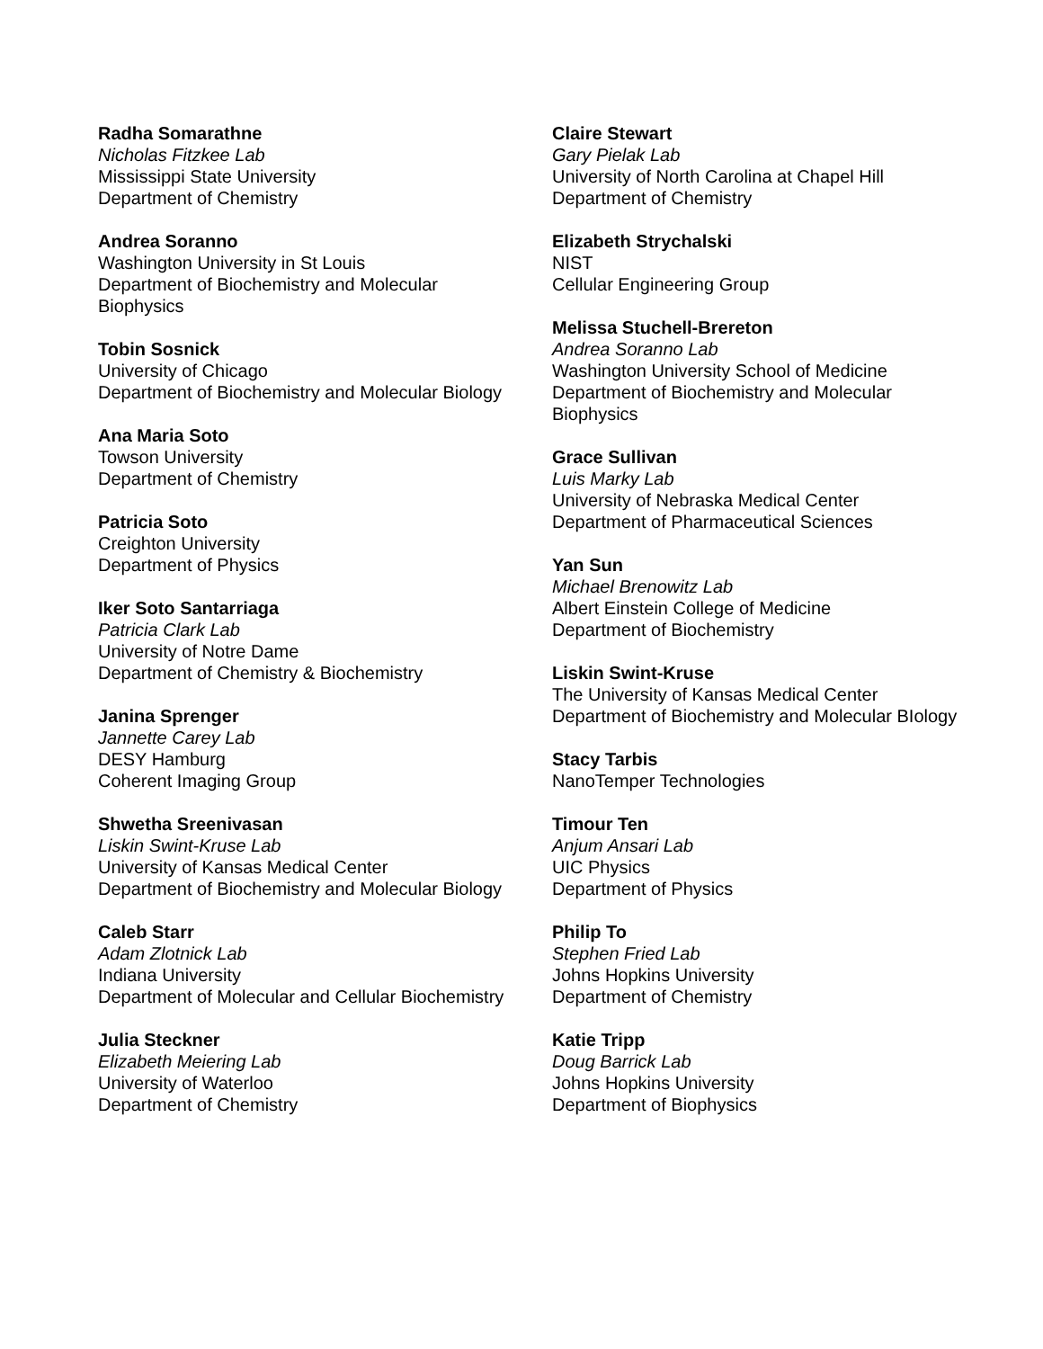Radha Somarathne
Nicholas Fitzkee Lab
Mississippi State University
Department of Chemistry
Andrea Soranno
Washington University in St Louis
Department of Biochemistry and Molecular Biophysics
Tobin Sosnick
University of Chicago
Department of Biochemistry and Molecular Biology
Ana Maria Soto
Towson University
Department of Chemistry
Patricia Soto
Creighton University
Department of Physics
Iker Soto Santarriaga
Patricia Clark Lab
University of Notre Dame
Department of Chemistry & Biochemistry
Janina Sprenger
Jannette Carey Lab
DESY Hamburg
Coherent Imaging Group
Shwetha Sreenivasan
Liskin Swint-Kruse Lab
University of Kansas Medical Center
Department of Biochemistry and Molecular Biology
Caleb Starr
Adam Zlotnick Lab
Indiana University
Department of Molecular and Cellular Biochemistry
Julia Steckner
Elizabeth Meiering Lab
University of Waterloo
Department of Chemistry
Claire Stewart
Gary Pielak Lab
University of North Carolina at Chapel Hill
Department of Chemistry
Elizabeth Strychalski
NIST
Cellular Engineering Group
Melissa Stuchell-Brereton
Andrea Soranno Lab
Washington University School of Medicine
Department of Biochemistry and Molecular Biophysics
Grace Sullivan
Luis Marky Lab
University of Nebraska Medical Center
Department of Pharmaceutical Sciences
Yan Sun
Michael Brenowitz Lab
Albert Einstein College of Medicine
Department of Biochemistry
Liskin Swint-Kruse
The University of Kansas Medical Center
Department of Biochemistry and Molecular BIology
Stacy Tarbis
NanoTemper Technologies
Timour Ten
Anjum Ansari Lab
UIC Physics
Department of Physics
Philip To
Stephen Fried Lab
Johns Hopkins University
Department of Chemistry
Katie Tripp
Doug Barrick Lab
Johns Hopkins University
Department of Biophysics